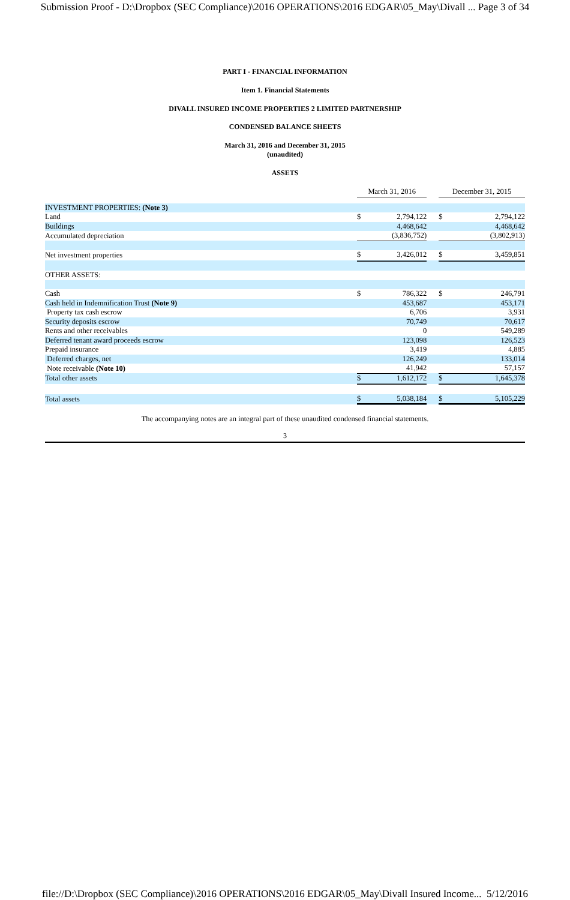Submission Proof - D:\Dropbox (SEC Compliance)\2016 OPERATIONS\2016 EDGAR\05_May\Divall ... Page 3 of 34
PART I - FINANCIAL INFORMATION
Item 1. Financial Statements
DIVALL INSURED INCOME PROPERTIES 2 LIMITED PARTNERSHIP
CONDENSED BALANCE SHEETS
March 31, 2016 and December 31, 2015
(unaudited)
ASSETS
| | March 31, 2016 | | | December 31, 2015 | |
| INVESTMENT PROPERTIES: (Note 3) | | | | | |
| Land | $ | 2,794,122 | | $ | 2,794,122 |
| Buildings | | 4,468,642 | | | 4,468,642 |
| Accumulated depreciation | | (3,836,752) | | | (3,802,913) |
| Net investment properties | $ | 3,426,012 | | $ | 3,459,851 |
| OTHER ASSETS: | | | | | |
| Cash | $ | 786,322 | | $ | 246,791 |
| Cash held in Indemnification Trust (Note 9) | | 453,687 | | | 453,171 |
| Property tax cash escrow | | 6,706 | | | 3,931 |
| Security deposits escrow | | 70,749 | | | 70,617 |
| Rents and other receivables | | 0 | | | 549,289 |
| Deferred tenant award proceeds escrow | | 123,098 | | | 126,523 |
| Prepaid insurance | | 3,419 | | | 4,885 |
| Deferred charges, net | | 126,249 | | | 133,014 |
| Note receivable (Note 10) | | 41,942 | | | 57,157 |
| Total other assets | $ | 1,612,172 | | $ | 1,645,378 |
| Total assets | $ | 5,038,184 | | $ | 5,105,229 |
The accompanying notes are an integral part of these unaudited condensed financial statements.
3
file://D:\Dropbox (SEC Compliance)\2016 OPERATIONS\2016 EDGAR\05_May\Divall Insured Income... 5/12/2016